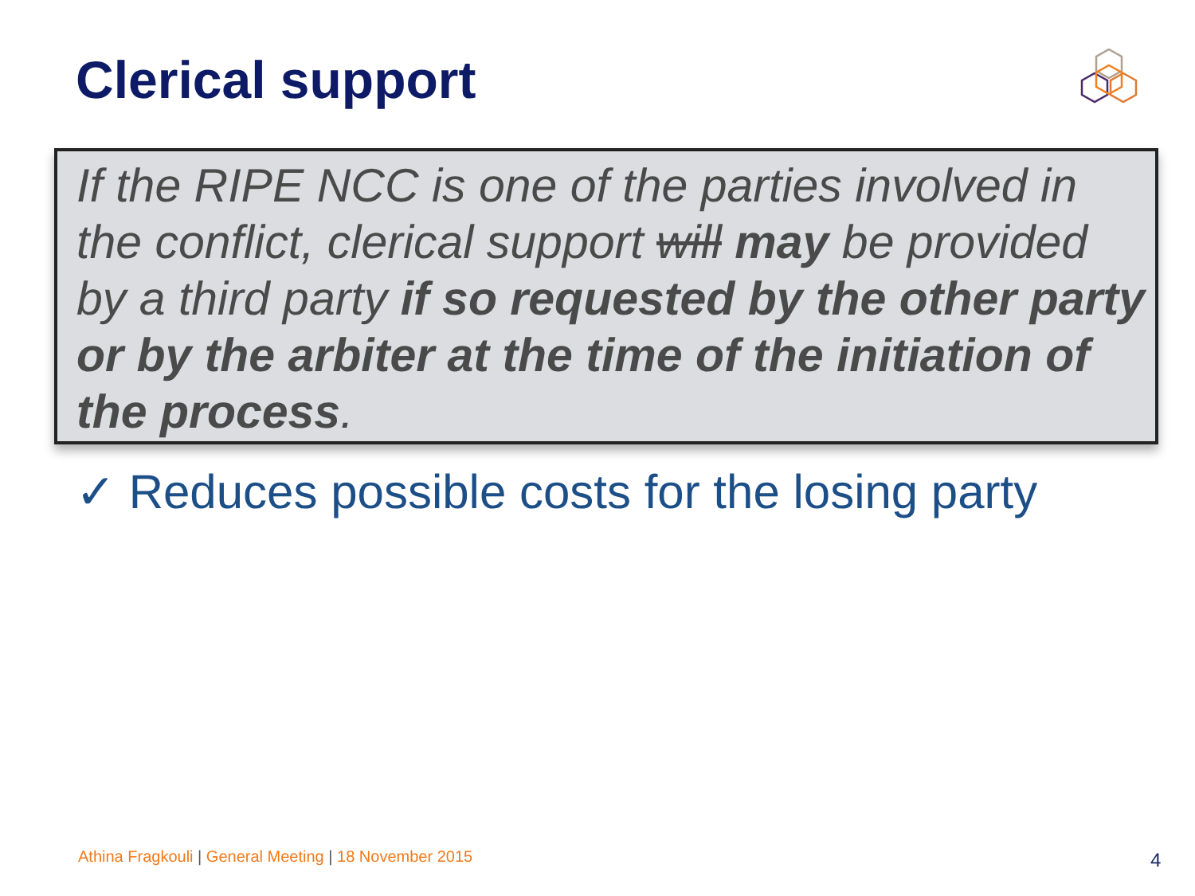Clerical support
If the RIPE NCC is one of the parties involved in the conflict, clerical support will may be provided by a third party if so requested by the other party or by the arbiter at the time of the initiation of the process.
✓ Reduces possible costs for the losing party
Athina Fragkouli | General Meeting | 18 November 2015
4